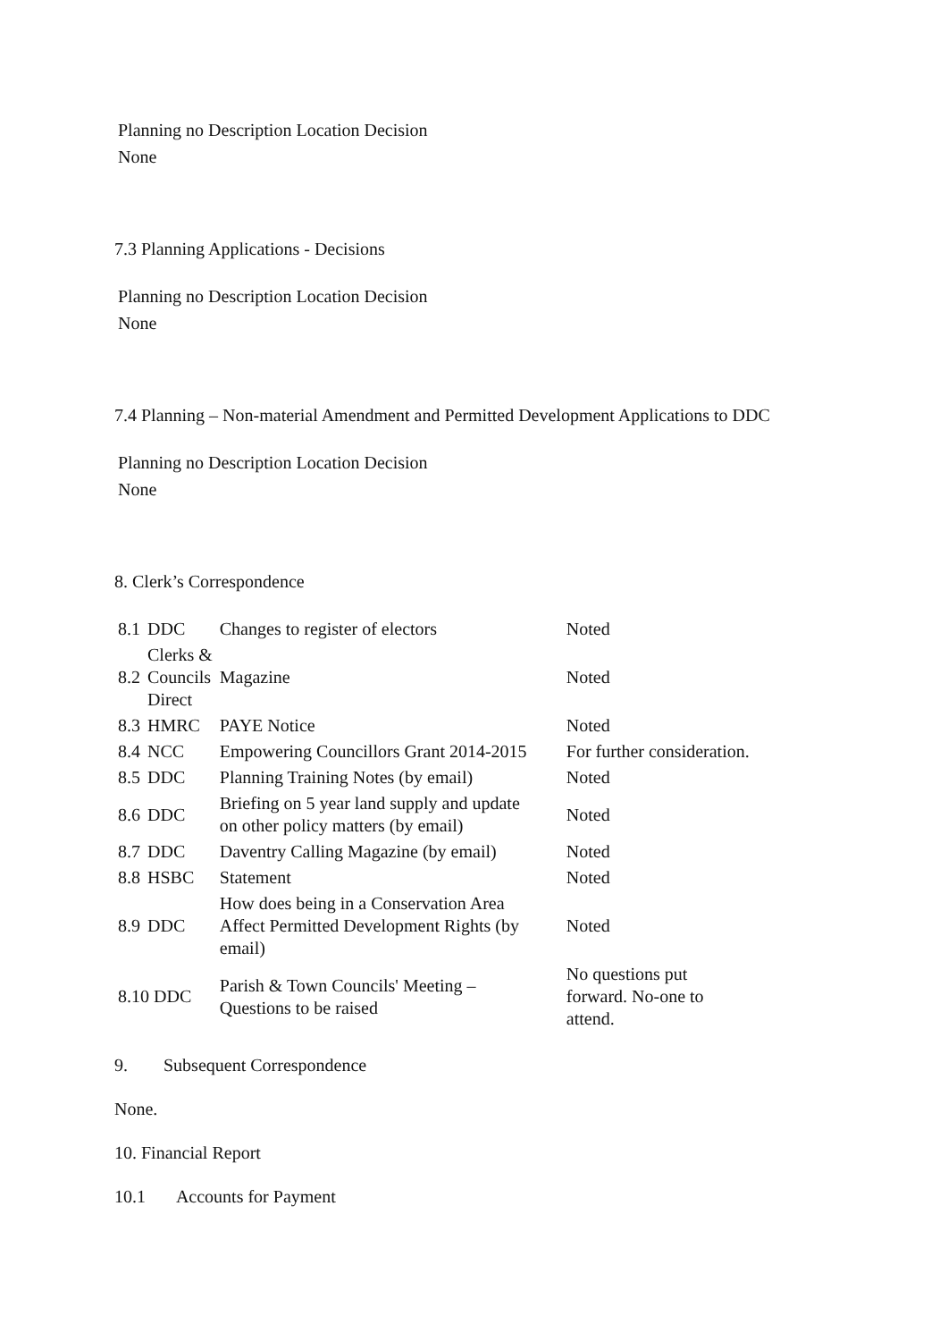Planning no Description Location Decision
None
7.3 Planning Applications - Decisions
Planning no Description Location Decision
None
7.4 Planning – Non-material Amendment and Permitted Development Applications to DDC
Planning no Description Location Decision
None
8. Clerk’s Correspondence
| 8.1 | DDC | Changes to register of electors | Noted |
| 8.2 | Clerks & Councils Direct | Magazine | Noted |
| 8.3 | HMRC | PAYE Notice | Noted |
| 8.4 | NCC | Empowering Councillors Grant 2014-2015 | For further consideration. |
| 8.5 | DDC | Planning Training Notes (by email) | Noted |
| 8.6 | DDC | Briefing on 5 year land supply and update on other policy matters (by email) | Noted |
| 8.7 | DDC | Daventry Calling Magazine (by email) | Noted |
| 8.8 | HSBC | Statement | Noted |
| 8.9 | DDC | How does being in a Conservation Area Affect Permitted Development Rights (by email) | Noted |
| 8.10 DDC | | Parish & Town Councils' Meeting – Questions to be raised | No questions put forward. No-one to attend. |
9. Subsequent Correspondence
None.
10. Financial Report
10.1 Accounts for Payment